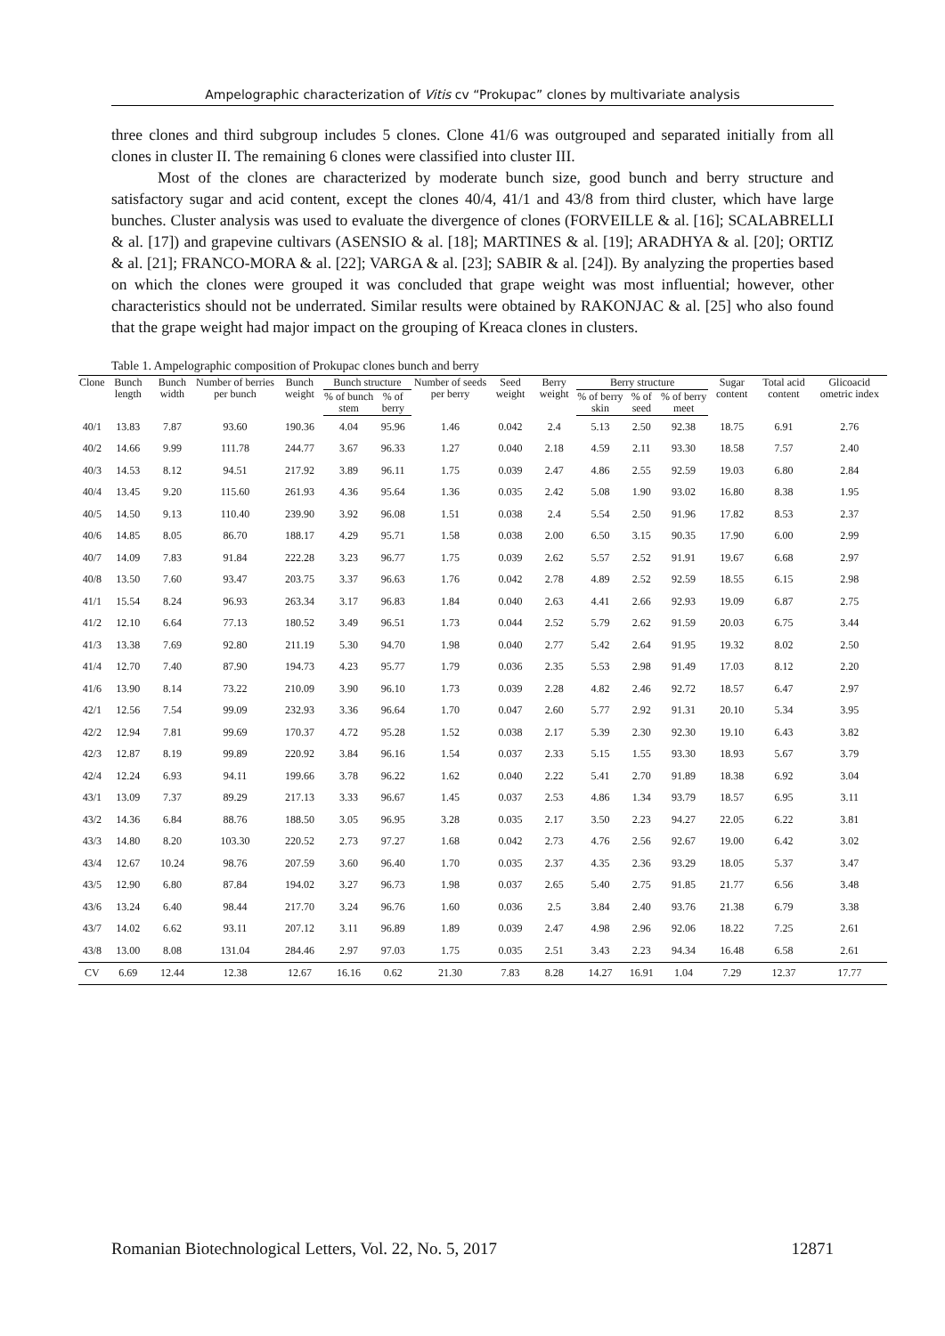Ampelographic characterization of Vitis cv “Prokupac” clones by multivariate analysis
three clones and third subgroup includes 5 clones. Clone 41/6 was outgrouped and separated initially from all clones in cluster II. The remaining 6 clones were classified into cluster III.
Most of the clones are characterized by moderate bunch size, good bunch and berry structure and satisfactory sugar and acid content, except the clones 40/4, 41/1 and 43/8 from third cluster, which have large bunches. Cluster analysis was used to evaluate the divergence of clones (FORVEILLE & al. [16]; SCALABRELLI & al. [17]) and grapevine cultivars (ASENSIO & al. [18]; MARTINES & al. [19]; ARADHYA & al. [20]; ORTIZ & al. [21]; FRANCO-MORA & al. [22]; VARGA & al. [23]; SABIR & al. [24]). By analyzing the properties based on which the clones were grouped it was concluded that grape weight was most influential; however, other characteristics should not be underrated. Similar results were obtained by RAKONJAC & al. [25] who also found that the grape weight had major impact on the grouping of Kreaca clones in clusters.
Table 1. Ampelographic composition of Prokupac clones bunch and berry
| Clone | Bunch length | Bunch width | Number of berries per bunch | Bunch weight | Bunch structure | | Number of seeds per berry | Seed weight | Berry weight | Berry structure | | | Sugar content | Total acid content | Glicoacid ometric index |
| --- | --- | --- | --- | --- | --- | --- | --- | --- | --- | --- | --- | --- | --- | --- | --- |
| | | | | | % of bunch stem | % of berry | | | | % of berry skin | % of seed | % of berry meet | | | |
| 40/1 | 13.83 | 7.87 | 93.60 | 190.36 | 4.04 | 95.96 | 1.46 | 0.042 | 2.4 | 5.13 | 2.50 | 92.38 | 18.75 | 6.91 | 2.76 |
| 40/2 | 14.66 | 9.99 | 111.78 | 244.77 | 3.67 | 96.33 | 1.27 | 0.040 | 2.18 | 4.59 | 2.11 | 93.30 | 18.58 | 7.57 | 2.40 |
| 40/3 | 14.53 | 8.12 | 94.51 | 217.92 | 3.89 | 96.11 | 1.75 | 0.039 | 2.47 | 4.86 | 2.55 | 92.59 | 19.03 | 6.80 | 2.84 |
| 40/4 | 13.45 | 9.20 | 115.60 | 261.93 | 4.36 | 95.64 | 1.36 | 0.035 | 2.42 | 5.08 | 1.90 | 93.02 | 16.80 | 8.38 | 1.95 |
| 40/5 | 14.50 | 9.13 | 110.40 | 239.90 | 3.92 | 96.08 | 1.51 | 0.038 | 2.4 | 5.54 | 2.50 | 91.96 | 17.82 | 8.53 | 2.37 |
| 40/6 | 14.85 | 8.05 | 86.70 | 188.17 | 4.29 | 95.71 | 1.58 | 0.038 | 2.00 | 6.50 | 3.15 | 90.35 | 17.90 | 6.00 | 2.99 |
| 40/7 | 14.09 | 7.83 | 91.84 | 222.28 | 3.23 | 96.77 | 1.75 | 0.039 | 2.62 | 5.57 | 2.52 | 91.91 | 19.67 | 6.68 | 2.97 |
| 40/8 | 13.50 | 7.60 | 93.47 | 203.75 | 3.37 | 96.63 | 1.76 | 0.042 | 2.78 | 4.89 | 2.52 | 92.59 | 18.55 | 6.15 | 2.98 |
| 41/1 | 15.54 | 8.24 | 96.93 | 263.34 | 3.17 | 96.83 | 1.84 | 0.040 | 2.63 | 4.41 | 2.66 | 92.93 | 19.09 | 6.87 | 2.75 |
| 41/2 | 12.10 | 6.64 | 77.13 | 180.52 | 3.49 | 96.51 | 1.73 | 0.044 | 2.52 | 5.79 | 2.62 | 91.59 | 20.03 | 6.75 | 3.44 |
| 41/3 | 13.38 | 7.69 | 92.80 | 211.19 | 5.30 | 94.70 | 1.98 | 0.040 | 2.77 | 5.42 | 2.64 | 91.95 | 19.32 | 8.02 | 2.50 |
| 41/4 | 12.70 | 7.40 | 87.90 | 194.73 | 4.23 | 95.77 | 1.79 | 0.036 | 2.35 | 5.53 | 2.98 | 91.49 | 17.03 | 8.12 | 2.20 |
| 41/6 | 13.90 | 8.14 | 73.22 | 210.09 | 3.90 | 96.10 | 1.73 | 0.039 | 2.28 | 4.82 | 2.46 | 92.72 | 18.57 | 6.47 | 2.97 |
| 42/1 | 12.56 | 7.54 | 99.09 | 232.93 | 3.36 | 96.64 | 1.70 | 0.047 | 2.60 | 5.77 | 2.92 | 91.31 | 20.10 | 5.34 | 3.95 |
| 42/2 | 12.94 | 7.81 | 99.69 | 170.37 | 4.72 | 95.28 | 1.52 | 0.038 | 2.17 | 5.39 | 2.30 | 92.30 | 19.10 | 6.43 | 3.82 |
| 42/3 | 12.87 | 8.19 | 99.89 | 220.92 | 3.84 | 96.16 | 1.54 | 0.037 | 2.33 | 5.15 | 1.55 | 93.30 | 18.93 | 5.67 | 3.79 |
| 42/4 | 12.24 | 6.93 | 94.11 | 199.66 | 3.78 | 96.22 | 1.62 | 0.040 | 2.22 | 5.41 | 2.70 | 91.89 | 18.38 | 6.92 | 3.04 |
| 43/1 | 13.09 | 7.37 | 89.29 | 217.13 | 3.33 | 96.67 | 1.45 | 0.037 | 2.53 | 4.86 | 1.34 | 93.79 | 18.57 | 6.95 | 3.11 |
| 43/2 | 14.36 | 6.84 | 88.76 | 188.50 | 3.05 | 96.95 | 3.28 | 0.035 | 2.17 | 3.50 | 2.23 | 94.27 | 22.05 | 6.22 | 3.81 |
| 43/3 | 14.80 | 8.20 | 103.30 | 220.52 | 2.73 | 97.27 | 1.68 | 0.042 | 2.73 | 4.76 | 2.56 | 92.67 | 19.00 | 6.42 | 3.02 |
| 43/4 | 12.67 | 10.24 | 98.76 | 207.59 | 3.60 | 96.40 | 1.70 | 0.035 | 2.37 | 4.35 | 2.36 | 93.29 | 18.05 | 5.37 | 3.47 |
| 43/5 | 12.90 | 6.80 | 87.84 | 194.02 | 3.27 | 96.73 | 1.98 | 0.037 | 2.65 | 5.40 | 2.75 | 91.85 | 21.77 | 6.56 | 3.48 |
| 43/6 | 13.24 | 6.40 | 98.44 | 217.70 | 3.24 | 96.76 | 1.60 | 0.036 | 2.5 | 3.84 | 2.40 | 93.76 | 21.38 | 6.79 | 3.38 |
| 43/7 | 14.02 | 6.62 | 93.11 | 207.12 | 3.11 | 96.89 | 1.89 | 0.039 | 2.47 | 4.98 | 2.96 | 92.06 | 18.22 | 7.25 | 2.61 |
| 43/8 | 13.00 | 8.08 | 131.04 | 284.46 | 2.97 | 97.03 | 1.75 | 0.035 | 2.51 | 3.43 | 2.23 | 94.34 | 16.48 | 6.58 | 2.61 |
| CV | 6.69 | 12.44 | 12.38 | 12.67 | 16.16 | 0.62 | 21.30 | 7.83 | 8.28 | 14.27 | 16.91 | 1.04 | 7.29 | 12.37 | 17.77 |
Romanian Biotechnological Letters, Vol. 22, No. 5, 2017 12871